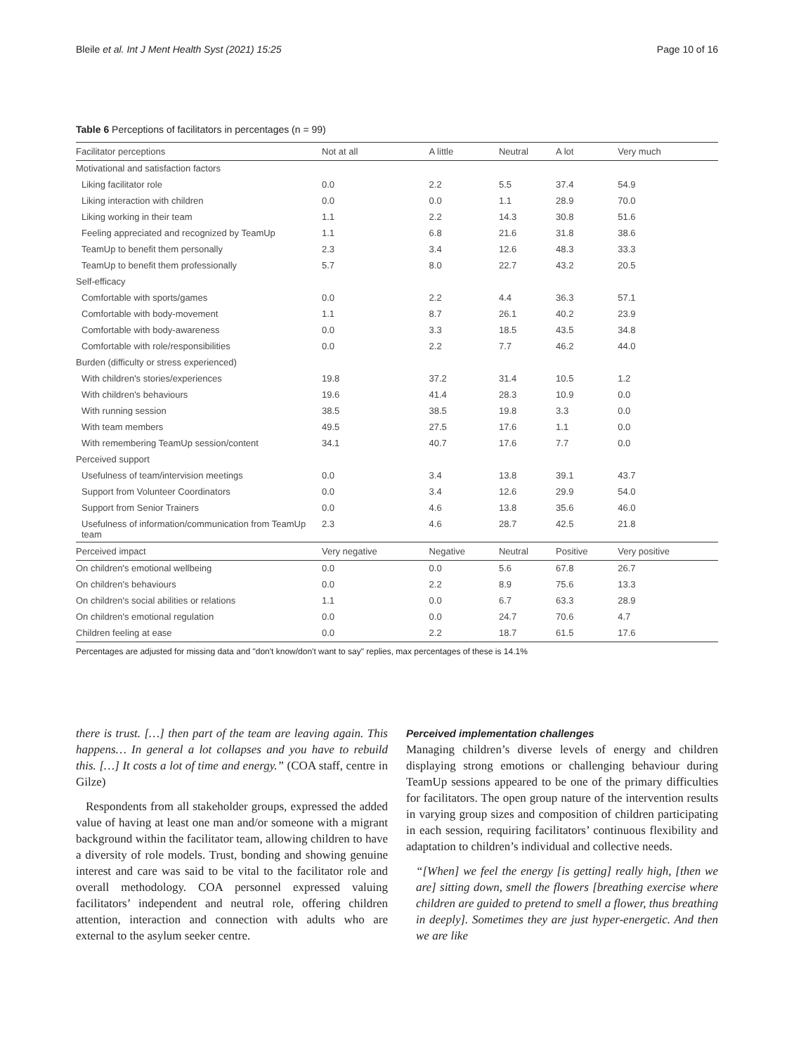Bleile et al. Int J Ment Health Syst (2021) 15:25 Page 10 of 16
Table 6 Perceptions of facilitators in percentages (n = 99)
| Facilitator perceptions | Not at all | A little | Neutral | A lot | Very much |
| --- | --- | --- | --- | --- | --- |
| Motivational and satisfaction factors | | | | | |
| Liking facilitator role | 0.0 | 2.2 | 5.5 | 37.4 | 54.9 |
| Liking interaction with children | 0.0 | 0.0 | 1.1 | 28.9 | 70.0 |
| Liking working in their team | 1.1 | 2.2 | 14.3 | 30.8 | 51.6 |
| Feeling appreciated and recognized by TeamUp | 1.1 | 6.8 | 21.6 | 31.8 | 38.6 |
| TeamUp to benefit them personally | 2.3 | 3.4 | 12.6 | 48.3 | 33.3 |
| TeamUp to benefit them professionally | 5.7 | 8.0 | 22.7 | 43.2 | 20.5 |
| Self-efficacy | | | | | |
| Comfortable with sports/games | 0.0 | 2.2 | 4.4 | 36.3 | 57.1 |
| Comfortable with body-movement | 1.1 | 8.7 | 26.1 | 40.2 | 23.9 |
| Comfortable with body-awareness | 0.0 | 3.3 | 18.5 | 43.5 | 34.8 |
| Comfortable with role/responsibilities | 0.0 | 2.2 | 7.7 | 46.2 | 44.0 |
| Burden (difficulty or stress experienced) | | | | | |
| With children's stories/experiences | 19.8 | 37.2 | 31.4 | 10.5 | 1.2 |
| With children's behaviours | 19.6 | 41.4 | 28.3 | 10.9 | 0.0 |
| With running session | 38.5 | 38.5 | 19.8 | 3.3 | 0.0 |
| With team members | 49.5 | 27.5 | 17.6 | 1.1 | 0.0 |
| With remembering TeamUp session/content | 34.1 | 40.7 | 17.6 | 7.7 | 0.0 |
| Perceived support | | | | | |
| Usefulness of team/intervision meetings | 0.0 | 3.4 | 13.8 | 39.1 | 43.7 |
| Support from Volunteer Coordinators | 0.0 | 3.4 | 12.6 | 29.9 | 54.0 |
| Support from Senior Trainers | 0.0 | 4.6 | 13.8 | 35.6 | 46.0 |
| Usefulness of information/communication from TeamUp team | 2.3 | 4.6 | 28.7 | 42.5 | 21.8 |
| Perceived impact | Very negative | Negative | Neutral | Positive | Very positive |
| On children's emotional wellbeing | 0.0 | 0.0 | 5.6 | 67.8 | 26.7 |
| On children's behaviours | 0.0 | 2.2 | 8.9 | 75.6 | 13.3 |
| On children's social abilities or relations | 1.1 | 0.0 | 6.7 | 63.3 | 28.9 |
| On children's emotional regulation | 0.0 | 0.0 | 24.7 | 70.6 | 4.7 |
| Children feeling at ease | 0.0 | 2.2 | 18.7 | 61.5 | 17.6 |
Percentages are adjusted for missing data and "don't know/don't want to say" replies, max percentages of these is 14.1%
there is trust. […] then part of the team are leaving again. This happens… In general a lot collapses and you have to rebuild this. […] It costs a lot of time and energy.” (COA staff, centre in Gilze)
Respondents from all stakeholder groups, expressed the added value of having at least one man and/or someone with a migrant background within the facilitator team, allowing children to have a diversity of role models. Trust, bonding and showing genuine interest and care was said to be vital to the facilitator role and overall methodology. COA personnel expressed valuing facilitators’ independent and neutral role, offering children attention, interaction and connection with adults who are external to the asylum seeker centre.
Perceived implementation challenges
Managing children’s diverse levels of energy and children displaying strong emotions or challenging behaviour during TeamUp sessions appeared to be one of the primary difficulties for facilitators. The open group nature of the intervention results in varying group sizes and composition of children participating in each session, requiring facilitators’ continuous flexibility and adaptation to children’s individual and collective needs.
“[When] we feel the energy [is getting] really high, [then we are] sitting down, smell the flowers [breathing exercise where children are guided to pretend to smell a flower, thus breathing in deeply]. Sometimes they are just hyper-energetic. And then we are like